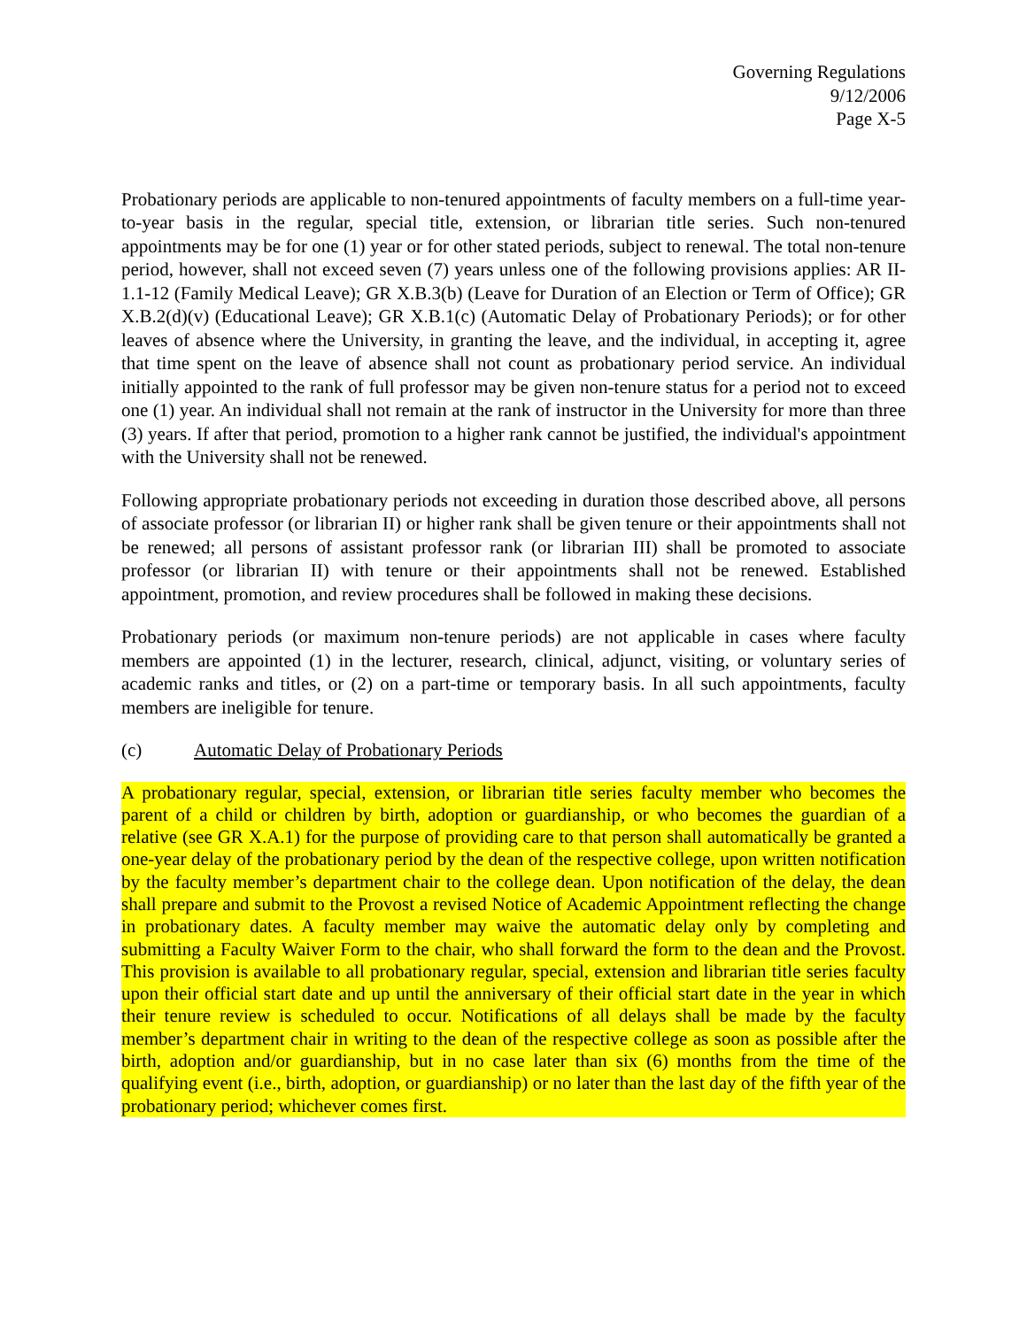Governing Regulations
9/12/2006
Page X-5
Probationary periods are applicable to non-tenured appointments of faculty members on a full-time year-to-year basis in the regular, special title, extension, or librarian title series. Such non-tenured appointments may be for one (1) year or for other stated periods, subject to renewal. The total non-tenure period, however, shall not exceed seven (7) years unless one of the following provisions applies: AR II-1.1-12 (Family Medical Leave); GR X.B.3(b) (Leave for Duration of an Election or Term of Office); GR X.B.2(d)(v) (Educational Leave); GR X.B.1(c) (Automatic Delay of Probationary Periods); or for other leaves of absence where the University, in granting the leave, and the individual, in accepting it, agree that time spent on the leave of absence shall not count as probationary period service. An individual initially appointed to the rank of full professor may be given non-tenure status for a period not to exceed one (1) year. An individual shall not remain at the rank of instructor in the University for more than three (3) years. If after that period, promotion to a higher rank cannot be justified, the individual's appointment with the University shall not be renewed.
Following appropriate probationary periods not exceeding in duration those described above, all persons of associate professor (or librarian II) or higher rank shall be given tenure or their appointments shall not be renewed; all persons of assistant professor rank (or librarian III) shall be promoted to associate professor (or librarian II) with tenure or their appointments shall not be renewed. Established appointment, promotion, and review procedures shall be followed in making these decisions.
Probationary periods (or maximum non-tenure periods) are not applicable in cases where faculty members are appointed (1) in the lecturer, research, clinical, adjunct, visiting, or voluntary series of academic ranks and titles, or (2) on a part-time or temporary basis. In all such appointments, faculty members are ineligible for tenure.
(c) Automatic Delay of Probationary Periods
A probationary regular, special, extension, or librarian title series faculty member who becomes the parent of a child or children by birth, adoption or guardianship, or who becomes the guardian of a relative (see GR X.A.1) for the purpose of providing care to that person shall automatically be granted a one-year delay of the probationary period by the dean of the respective college, upon written notification by the faculty member’s department chair to the college dean. Upon notification of the delay, the dean shall prepare and submit to the Provost a revised Notice of Academic Appointment reflecting the change in probationary dates. A faculty member may waive the automatic delay only by completing and submitting a Faculty Waiver Form to the chair, who shall forward the form to the dean and the Provost. This provision is available to all probationary regular, special, extension and librarian title series faculty upon their official start date and up until the anniversary of their official start date in the year in which their tenure review is scheduled to occur. Notifications of all delays shall be made by the faculty member’s department chair in writing to the dean of the respective college as soon as possible after the birth, adoption and/or guardianship, but in no case later than six (6) months from the time of the qualifying event (i.e., birth, adoption, or guardianship) or no later than the last day of the fifth year of the probationary period; whichever comes first.